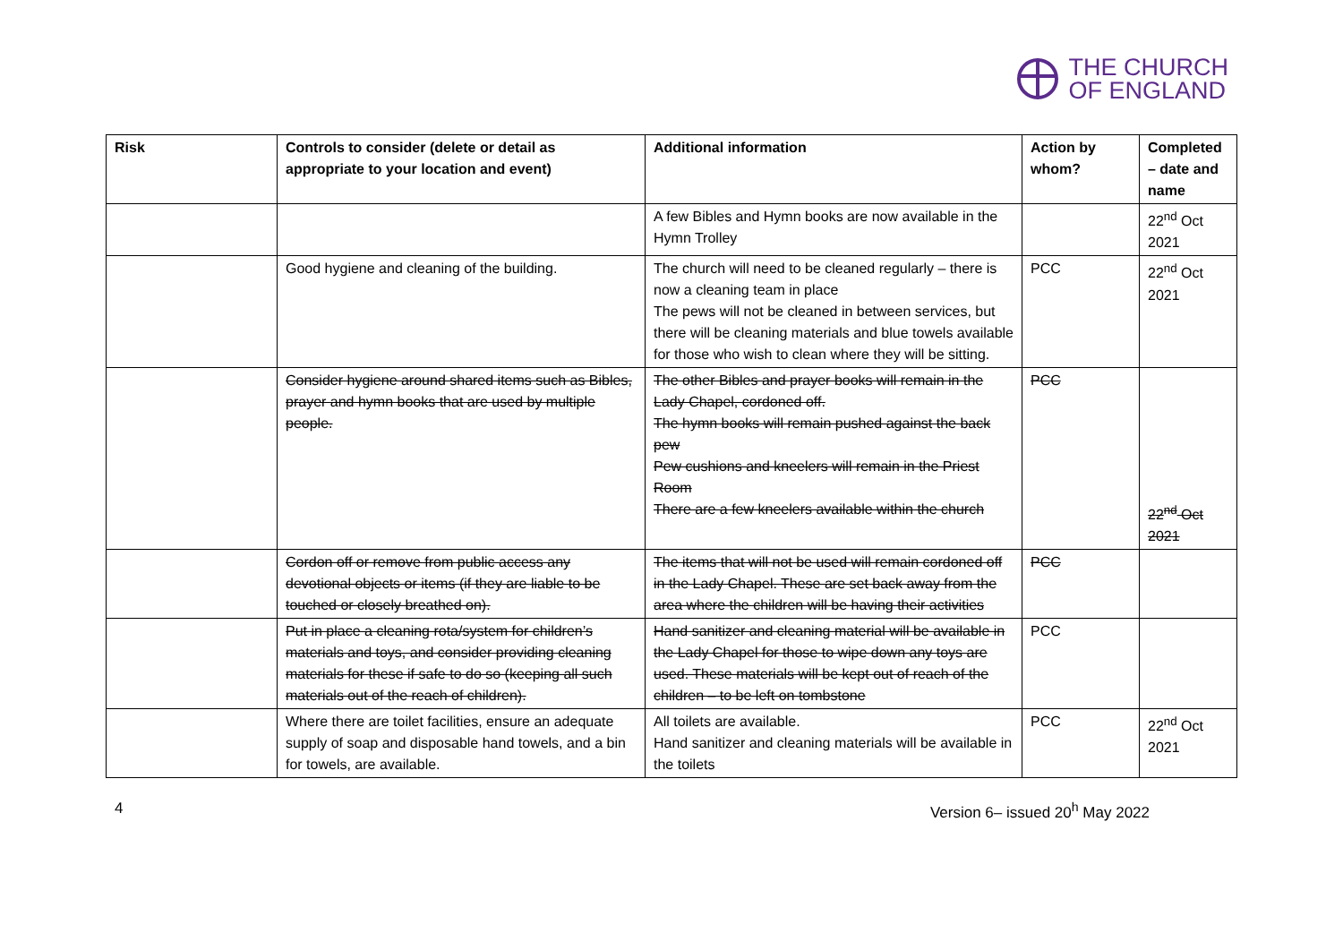THE CHURCH
OF ENGLAND
| Risk | Controls to consider (delete or detail as appropriate to your location and event) | Additional information | Action by whom? | Completed – date and name |
| --- | --- | --- | --- | --- |
| | | A few Bibles and Hymn books are now available in the Hymn Trolley | | 22<sup>nd</sup> Oct 2021 |
| | Good hygiene and cleaning of the building. | The church will need to be cleaned regularly – there is now a cleaning team in place The pews will not be cleaned in between services, but there will be cleaning materials and blue towels available for those who wish to clean where they will be sitting. | PCC | 22<sup>nd</sup> Oct 2021 |
| | Consider hygiene around shared items such as Bibles, prayer and hymn books that are used by multiple people. | The other Bibles and prayer books will remain in the Lady Chapel, cordoned off. The hymn books will remain pushed against the back pew Pew cushions and kneelers will remain in the Priest Room There are a few kneelers available within the church | PCC | 22<sup>nd</sup> Oct 2021 |
| | Cordon off or remove from public access any devotional objects or items (if they are liable to be touched or closely breathed on). | The items that will not be used will remain cordoned off in the Lady Chapel. These are set back away from the area where the children will be having their activities | PCC | |
| | Put in place a cleaning rota/system for children’s materials and toys, and consider providing cleaning materials for these if safe to do so (keeping all such materials out of the reach of children). | Hand sanitizer and cleaning material will be available in the Lady Chapel for those to wipe down any toys are used. These materials will be kept out of reach of the children – to be left on tombstone | PCC | |
| | Where there are toilet facilities, ensure an adequate supply of soap and disposable hand towels, and a bin for towels, are available. | All toilets are available. Hand sanitizer and cleaning materials will be available in the toilets | PCC | 22<sup>nd</sup> Oct 2021 |
4 Version 6– issued 20<sup>h</sup> May 2022